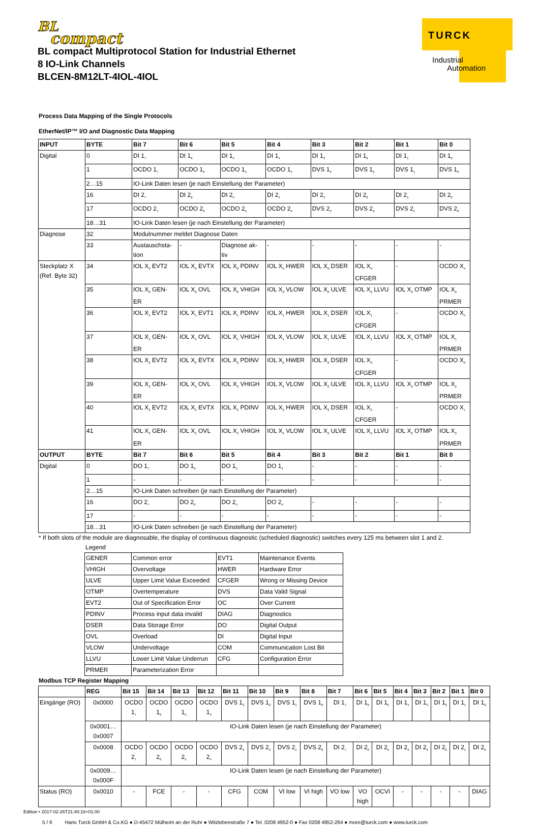BL
compact
TURCK
Industrial
Automation
BL compact Multiprotocol Station for Industrial Ethernet
8 IO-Link Channels
BLCEN-8M12LT-4IOL-4IOL
Process Data Mapping of the Single Protocols
EtherNet/IP™ I/O and Diagnostic Data Mapping
| INPUT | BYTE | Bit 7 | Bit 6 | Bit 5 | Bit 4 | Bit 3 | Bit 2 | Bit 1 | Bit 0 |
| --- | --- | --- | --- | --- | --- | --- | --- | --- | --- |
| Digital | 0 | DI 1<sub>7</sub> | DI 1<sub>6</sub> | DI 1<sub>5</sub> | DI 1<sub>4</sub> | DI 1<sub>3</sub> | DI 1<sub>2</sub> | DI 1<sub>1</sub> | DI 1<sub>0</sub> |
| | 1 | OCDO 1<sub>7</sub> | OCDO 1<sub>6</sub> | OCDO 1<sub>5</sub> | OCDO 1<sub>4</sub> | DVS 1<sub>3</sub> | DVS 1<sub>2</sub> | DVS 1<sub>1</sub> | DVS 1<sub>0</sub> |
| | 2…15 | IO-Link Daten lesen (je nach Einstellung der Parameter) | | | | | | | |
| | 16 | DI 2<sub>7</sub> | DI 2<sub>6</sub> | DI 2<sub>5</sub> | DI 2<sub>4</sub> | DI 2<sub>3</sub> | DI 2<sub>2</sub> | DI 2<sub>1</sub> | DI 2<sub>0</sub> |
| | 17 | OCDO 2<sub>7</sub> | OCDO 2<sub>6</sub> | OCDO 2<sub>5</sub> | OCDO 2<sub>4</sub> | DVS 2<sub>3</sub> | DVS 2<sub>2</sub> | DVS 2<sub>1</sub> | DVS 2<sub>0</sub> |
| | 18…31 | IO-Link Daten lesen (je nach Einstellung der Parameter) | | | | | | | |
| Diagnose | 32 | Modulnummer meldet Diagnose Daten | | | | | | | |
| | 33 | Austauschsta- tion | - | Diagnose ak- tiv | - | - | - | - | - |
| Steckplatz X (Ref. Byte 32) | 34 | IOL X<sub>0</sub> EVT2 | IOL X<sub>0</sub> EVTX | IOL X<sub>0</sub> PDINV | IOL X<sub>0</sub> HWER | IOL X<sub>0</sub> DSER | IOL X<sub>0</sub> CFGER | - | OCDO X<sub>4</sub> |
| | 35 | IOL X<sub>0</sub> GEN- ER | IOL X<sub>0</sub> OVL | IOL X<sub>0</sub> VHIGH | IOL X<sub>0</sub> VLOW | IOL X<sub>0</sub> ULVE | IOL X<sub>0</sub> LLVU | IOL X<sub>0</sub> OTMP | IOL X<sub>0</sub> PRMER |
| | 36 | IOL X<sub>1</sub> EVT2 | IOL X<sub>1</sub> EVT1 | IOL X<sub>1</sub> PDINV | IOL X<sub>1</sub> HWER | IOL X<sub>1</sub> DSER | IOL X<sub>1</sub> CFGER | - | OCDO X<sub>5</sub> |
| | 37 | IOL X<sub>1</sub> GEN- ER | IOL X<sub>1</sub> OVL | IOL X<sub>1</sub> VHIGH | IOL X<sub>1</sub> VLOW | IOL X<sub>1</sub> ULVE | IOL X<sub>1</sub> LLVU | IOL X<sub>1</sub> OTMP | IOL X<sub>1</sub> PRMER |
| | 38 | IOL X<sub>2</sub> EVT2 | IOL X<sub>2</sub> EVTX | IOL X<sub>2</sub> PDINV | IOL X<sub>2</sub> HWER | IOL X<sub>2</sub> DSER | IOL X<sub>2</sub> CFGER | - | OCDO X<sub>6</sub> |
| | 39 | IOL X<sub>2</sub> GEN- ER | IOL X<sub>2</sub> OVL | IOL X<sub>2</sub> VHIGH | IOL X<sub>2</sub> VLOW | IOL X<sub>2</sub> ULVE | IOL X<sub>2</sub> LLVU | IOL X<sub>2</sub> OTMP | IOL X<sub>2</sub> PRMER |
| | 40 | IOL X<sub>3</sub> EVT2 | IOL X<sub>3</sub> EVTX | IOL X<sub>3</sub> PDINV | IOL X<sub>3</sub> HWER | IOL X<sub>3</sub> DSER | IOL X<sub>3</sub> CFGER | - | OCDO X<sub>7</sub> |
| | 41 | IOL X<sub>3</sub> GEN- ER | IOL X<sub>3</sub> OVL | IOL X<sub>3</sub> VHIGH | IOL X<sub>3</sub> VLOW | IOL X<sub>3</sub> ULVE | IOL X<sub>3</sub> LLVU | IOL X<sub>3</sub> OTMP | IOL X<sub>3</sub> PRMER |
| OUTPUT | BYTE | Bit 7 | Bit 6 | Bit 5 | Bit 4 | Bit 3 | Bit 2 | Bit 1 | Bit 0 |
| Digital | 0 | DO 1<sub>7</sub> | DO 1<sub>6</sub> | DO 1<sub>5</sub> | DO 1<sub>4</sub> | - | - | - | - |
| | 1 | - | - | - | - | - | - | - | - |
| | 2…15 | IO-Link Daten schreiben (je nach Einstellung der Parameter) | | | | | | | |
| | 16 | DO 2<sub>7</sub> | DO 2<sub>6</sub> | DO 2<sub>5</sub> | DO 2<sub>4</sub> | - | - | - | - |
| | 17 | - | - | - | - | - | - | - | - |
| | 18…31 | IO-Link Daten schreiben (je nach Einstellung der Parameter) | | | | | | | |
* If both slots of the module are diagnosable, the display of continuous diagnostic (scheduled diagnostic) switches every 125 ms between slot 1 and 2.
Legend
| GENER | Common error | EVT1 | Maintenance Events |
| VHIGH | Overvoltage | HWER | Hardware Error |
| ULVE | Upper Limit Value Exceeded | CFGER | Wrong or Missing Device |
| OTMP | Overtemperature | DVS | Data Valid Signal |
| EVT2 | Out of Specification Error | OC | Over Current |
| PDINV | Process input data invalid | DIAG | Diagnostics |
| DSER | Data Storage Error | DO | Digital Output |
| OVL | Overload | DI | Digital Input |
| VLOW | Undervoltage | COM | Communication Lost Bit |
| LLVU | Lower Limit Value Underrun | CFG | Configuration Error |
| PRMER | Parameterization Error | | |
Modbus TCP Register Mapping
| | REG | Bit 15 | Bit 14 | Bit 13 | Bit 12 | Bit 11 | Bit 10 | Bit 9 | Bit 8 | Bit 7 | Bit 6 | Bit 5 | Bit 4 | Bit 3 | Bit 2 | Bit 1 | Bit 0 |
| --- | --- | --- | --- | --- | --- | --- | --- | --- | --- | --- | --- | --- | --- | --- | --- | --- | --- |
| Eingänge (RO) | 0x0000 | OCDO 1<sub>7</sub> | OCDO 1<sub>6</sub> | OCDO 1<sub>5</sub> | OCDO 1<sub>4</sub> | DVS 1<sub>3</sub> | DVS 1<sub>2</sub> | DVS 1<sub>1</sub> | DVS 1<sub>0</sub> | DI 1<sub>7</sub> | DI 1<sub>6</sub> | DI 1<sub>5</sub> | DI 1<sub>4</sub> | DI 1<sub>3</sub> | DI 1<sub>2</sub> | DI 1<sub>1</sub> | DI 1<sub>0</sub> |
| | 0x0001… 0x0007 | IO-Link Daten lesen (je nach Einstellung der Parameter) | | | | | | | | | | | | | | | |
| | 0x0008 | OCDO 2<sub>7</sub> | OCDO 2<sub>6</sub> | OCDO 2<sub>5</sub> | OCDO 2<sub>4</sub> | DVS 2<sub>3</sub> | DVS 2<sub>2</sub> | DVS 2<sub>1</sub> | DVS 2<sub>0</sub> | DI 2<sub>7</sub> | DI 2<sub>6</sub> | DI 2<sub>5</sub> | DI 2<sub>4</sub> | DI 2<sub>3</sub> | DI 2<sub>2</sub> | DI 2<sub>1</sub> | DI 2<sub>0</sub> |
| | 0x0009… 0x000F | IO-Link Daten lesen (je nach Einstellung der Parameter) | | | | | | | | | | | | | | | |
| Status (RO) | 0x0010 | - | FCE | - | - | CFG | COM | VI low | VI high | VO low | VO high | OCVI | - | - | - | - | DIAG |
Edition • 2017-02-26T21:40:18+01:00
5 / 6 Hans Turck GmbH & Co.KG ● D-45472 Mülheim an der Ruhr ● Witzlebenstraße 7 ● Tel. 0208 4952-0 ● Fax 0208 4952-264 ● more@turck.com ● www.turck.com